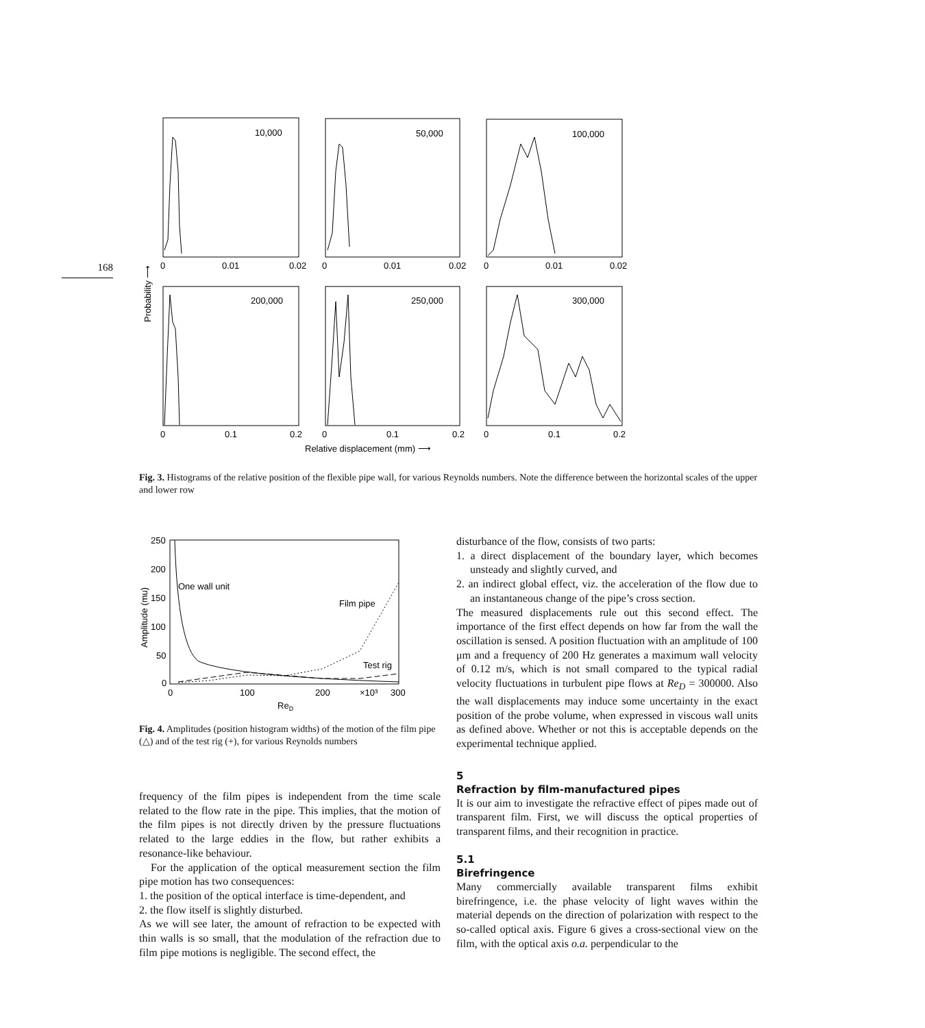168
10,000
50,000
100,000
200,000
250,000
300,000
0
0.01
0.02
0
0.01
0.02
0
0.01
0.02
0
0.1
0.2
0
0.1
0.2
0
0.1
0.2
Relative displacement (mm) ⟶
Probability ⟶
Fig. 3. Histograms of the relative position of the flexible pipe wall, for various Reynolds numbers. Note the difference between the horizontal scales of the upper and lower row
One wall unit
Film pipe
Test rig
250
200
150
100
50
0
0
100
200
×10³
300
ReD
Amplitude (mu)
Fig. 4. Amplitudes (position histogram widths) of the motion of the film pipe (△) and of the test rig (+), for various Reynolds numbers
frequency of the film pipes is independent from the time scale related to the flow rate in the pipe. This implies, that the motion of the film pipes is not directly driven by the pressure fluctuations related to the large eddies in the flow, but rather exhibits a resonance-like behaviour.
For the application of the optical measurement section the film pipe motion has two consequences:
1. the position of the optical interface is time-dependent, and
2. the flow itself is slightly disturbed.
As we will see later, the amount of refraction to be expected with thin walls is so small, that the modulation of the refraction due to film pipe motions is negligible. The second effect, the
disturbance of the flow, consists of two parts:
1. a direct displacement of the boundary layer, which becomes unsteady and slightly curved, and
2. an indirect global effect, viz. the acceleration of the flow due to an instantaneous change of the pipe’s cross section.
The measured displacements rule out this second effect. The importance of the first effect depends on how far from the wall the oscillation is sensed. A position fluctuation with an amplitude of 100 μm and a frequency of 200 Hz generates a maximum wall velocity of 0.12 m/s, which is not small compared to the typical radial velocity fluctuations in turbulent pipe flows at Re<sub>D</sub> = 300000. Also the wall displacements may induce some uncertainty in the exact position of the probe volume, when expressed in viscous wall units as defined above. Whether or not this is acceptable depends on the experimental technique applied.
5
Refraction by film-manufactured pipes
It is our aim to investigate the refractive effect of pipes made out of transparent film. First, we will discuss the optical properties of transparent films, and their recognition in practice.
5.1
Birefringence
Many commercially available transparent films exhibit birefringence, i.e. the phase velocity of light waves within the material depends on the direction of polarization with respect to the so-called optical axis. Figure 6 gives a cross-sectional view on the film, with the optical axis o.a. perpendicular to the